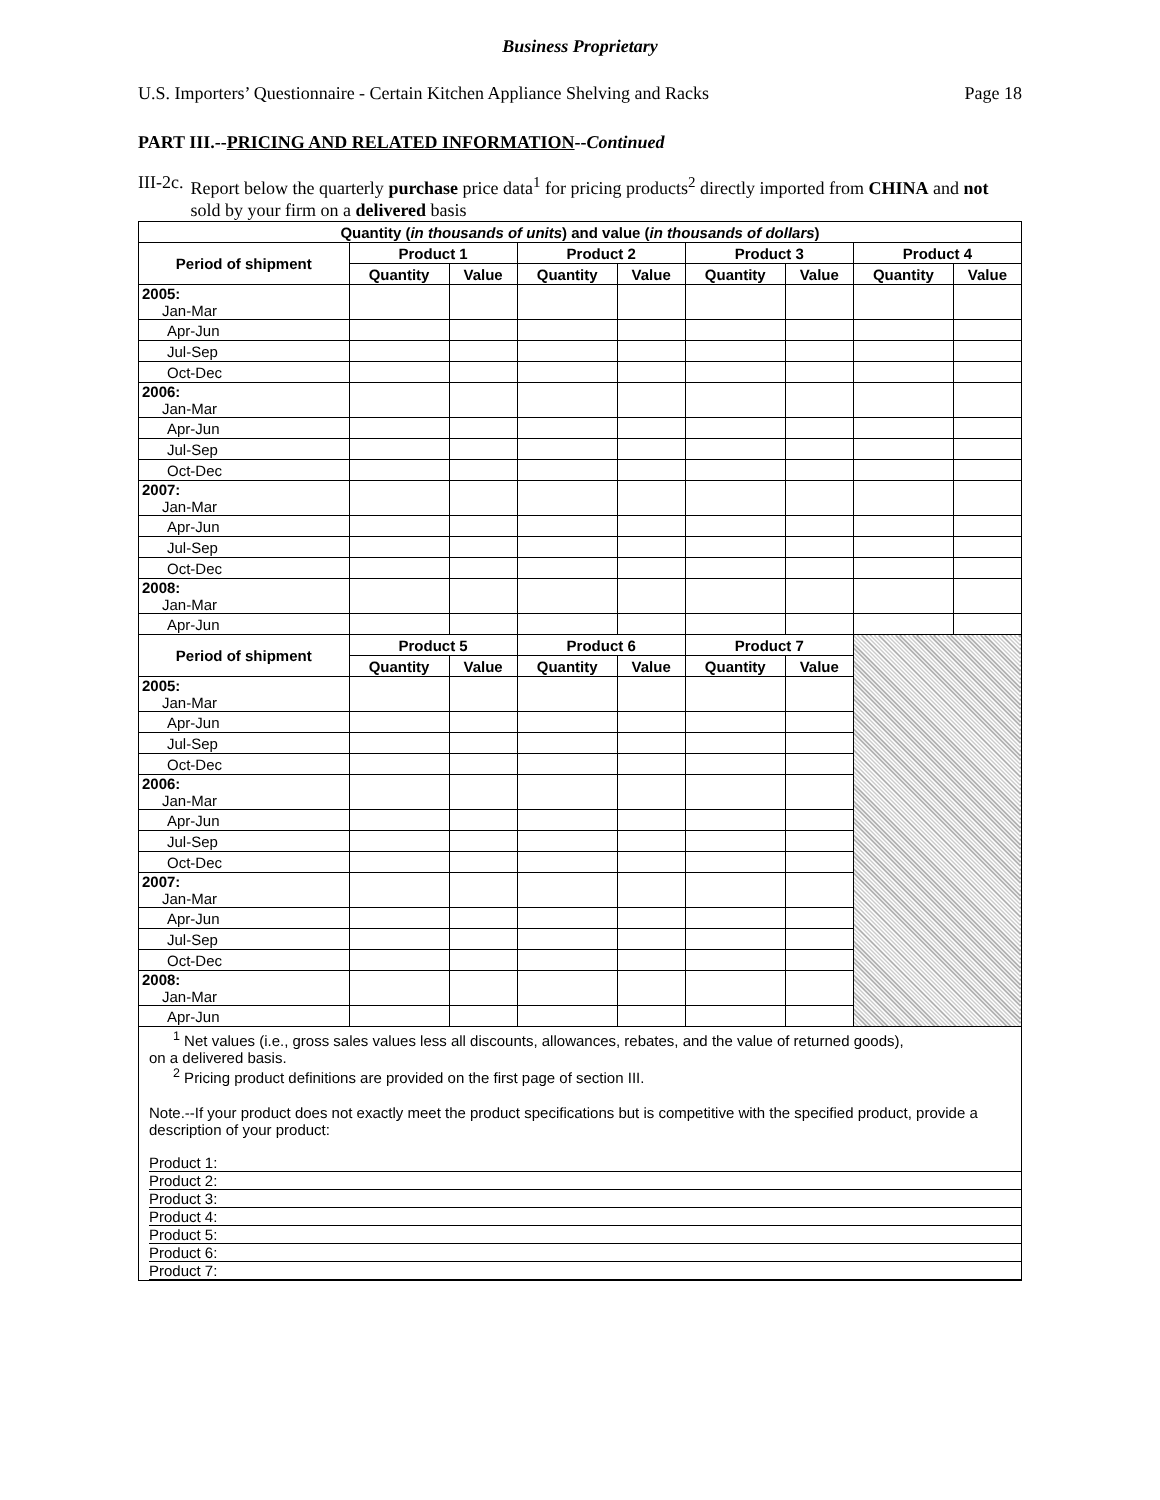Business Proprietary
U.S. Importers’ Questionnaire - Certain Kitchen Appliance Shelving and Racks Page 18
PART III.--PRICING AND RELATED INFORMATION--Continued
III-2c. Report below the quarterly purchase price data<sup>1</sup> for pricing products<sup>2</sup> directly imported from CHINA and not sold by your firm on a delivered basis
| Quantity ( in thousands of units ) and value ( in thousands of dollars ) | | | | | | | | |
| --- | --- | --- | --- | --- | --- | --- | --- | --- |
| Period of shipment | Product 1 | | Product 2 | | Product 3 | | Product 4 | |
| | Quantity | Value | Quantity | Value | Quantity | Value | Quantity | Value |
| 2005: Jan-Mar | | | | | | | | |
| Apr-Jun | | | | | | | | |
| Jul-Sep | | | | | | | | |
| Oct-Dec | | | | | | | | |
| 2006: Jan-Mar | | | | | | | | |
| Apr-Jun | | | | | | | | |
| Jul-Sep | | | | | | | | |
| Oct-Dec | | | | | | | | |
| 2007: Jan-Mar | | | | | | | | |
| Apr-Jun | | | | | | | | |
| Jul-Sep | | | | | | | | |
| Oct-Dec | | | | | | | | |
| 2008: Jan-Mar | | | | | | | | |
| Apr-Jun | | | | | | | | |
| Period of shipment | Product 5 | | Product 6 | | Product 7 | | | |
| | Quantity | Value | Quantity | Value | Quantity | Value | | |
| 2005: Jan-Mar | | | | | | | | |
| Apr-Jun | | | | | | | | |
| Jul-Sep | | | | | | | | |
| Oct-Dec | | | | | | | | |
| 2006: Jan-Mar | | | | | | | | |
| Apr-Jun | | | | | | | | |
| Jul-Sep | | | | | | | | |
| Oct-Dec | | | | | | | | |
| 2007: Jan-Mar | | | | | | | | |
| Apr-Jun | | | | | | | | |
| Jul-Sep | | | | | | | | |
| Oct-Dec | | | | | | | | |
| 2008: Jan-Mar | | | | | | | | |
| Apr-Jun | | | | | | | | |
<sup>1</sup> Net values (i.e., gross sales values less all discounts, allowances, rebates, and the value of returned goods),
on a delivered basis.
<sup>2</sup> Pricing product definitions are provided on the first page of section III.
Note.--If your product does not exactly meet the product specifications but is competitive with the specified product, provide a description of your product:
Product 1:
Product 2:
Product 3:
Product 4:
Product 5:
Product 6:
Product 7: